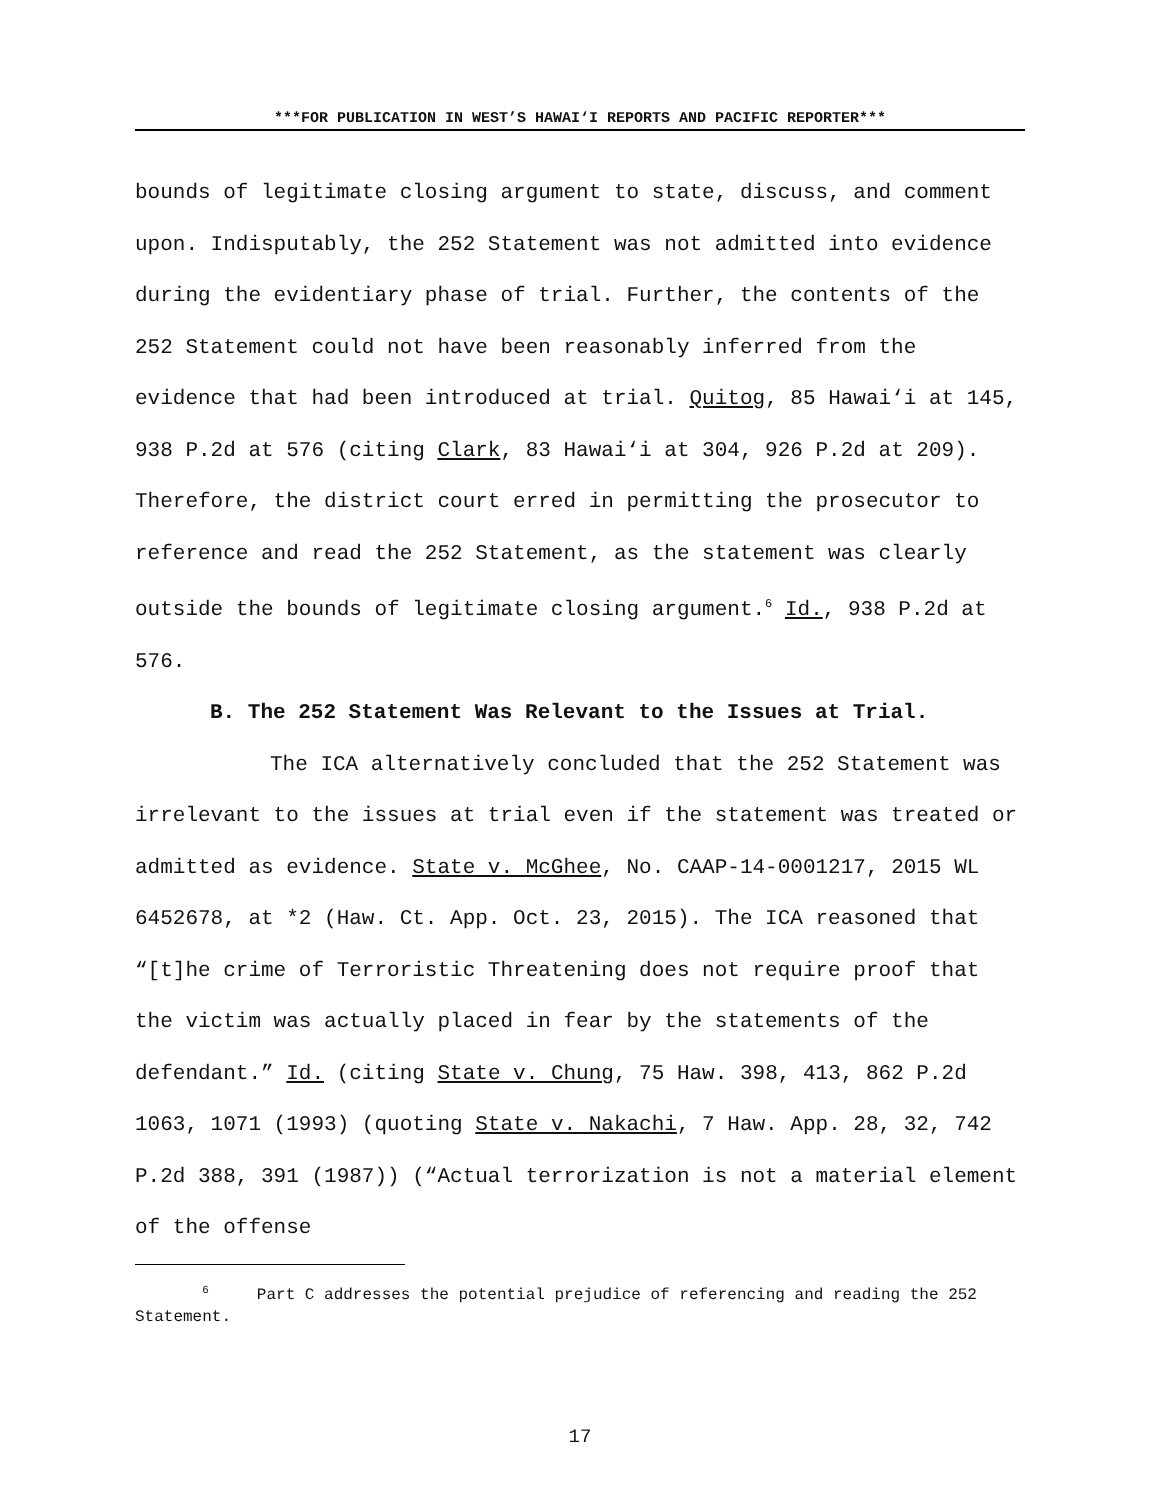***FOR PUBLICATION IN WEST’S HAWAI‘I REPORTS AND PACIFIC REPORTER***
bounds of legitimate closing argument to state, discuss, and comment upon. Indisputably, the 252 Statement was not admitted into evidence during the evidentiary phase of trial. Further, the contents of the 252 Statement could not have been reasonably inferred from the evidence that had been introduced at trial. Quitog, 85 Hawai‘i at 145, 938 P.2d at 576 (citing Clark, 83 Hawai‘i at 304, 926 P.2d at 209). Therefore, the district court erred in permitting the prosecutor to reference and read the 252 Statement, as the statement was clearly outside the bounds of legitimate closing argument.<sup>6</sup> Id., 938 P.2d at 576.
B. The 252 Statement Was Relevant to the Issues at Trial.
The ICA alternatively concluded that the 252 Statement was irrelevant to the issues at trial even if the statement was treated or admitted as evidence. State v. McGhee, No. CAAP-14-0001217, 2015 WL 6452678, at *2 (Haw. Ct. App. Oct. 23, 2015). The ICA reasoned that “[t]he crime of Terroristic Threatening does not require proof that the victim was actually placed in fear by the statements of the defendant.” Id. (citing State v. Chung, 75 Haw. 398, 413, 862 P.2d 1063, 1071 (1993) (quoting State v. Nakachi, 7 Haw. App. 28, 32, 742 P.2d 388, 391 (1987)) (“Actual terrorization is not a material element of the offense
<sup>6</sup> Part C addresses the potential prejudice of referencing and reading the 252 Statement.
17